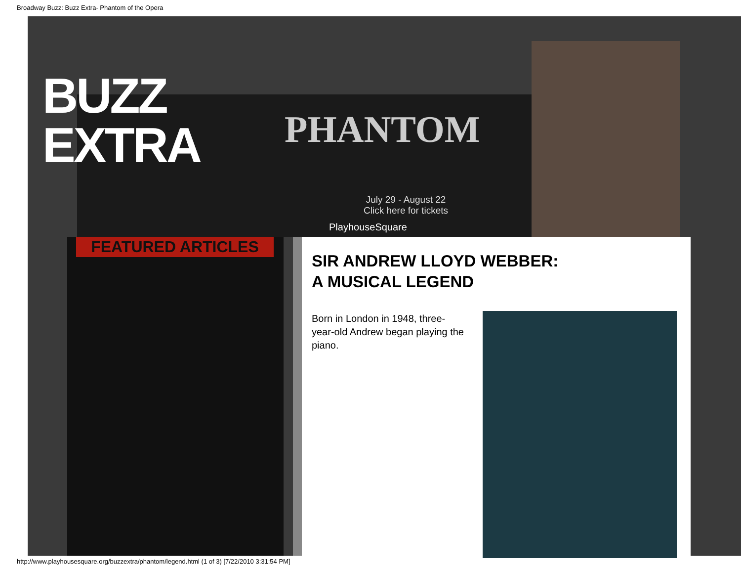Broadway Buzz: Buzz Extra- Phantom of the Opera
BUZZ
EXTRA
PHANTOM
July 29 - August 22
Click here for tickets
PlayhouseSquare
FEATURED ARTICLES
SIR ANDREW LLOYD WEBBER:
A MUSICAL LEGEND
Born in London in 1948, three-year-old Andrew began playing the piano.
http://www.playhousesquare.org/buzzextra/phantom/legend.html (1 of 3) [7/22/2010 3:31:54 PM]